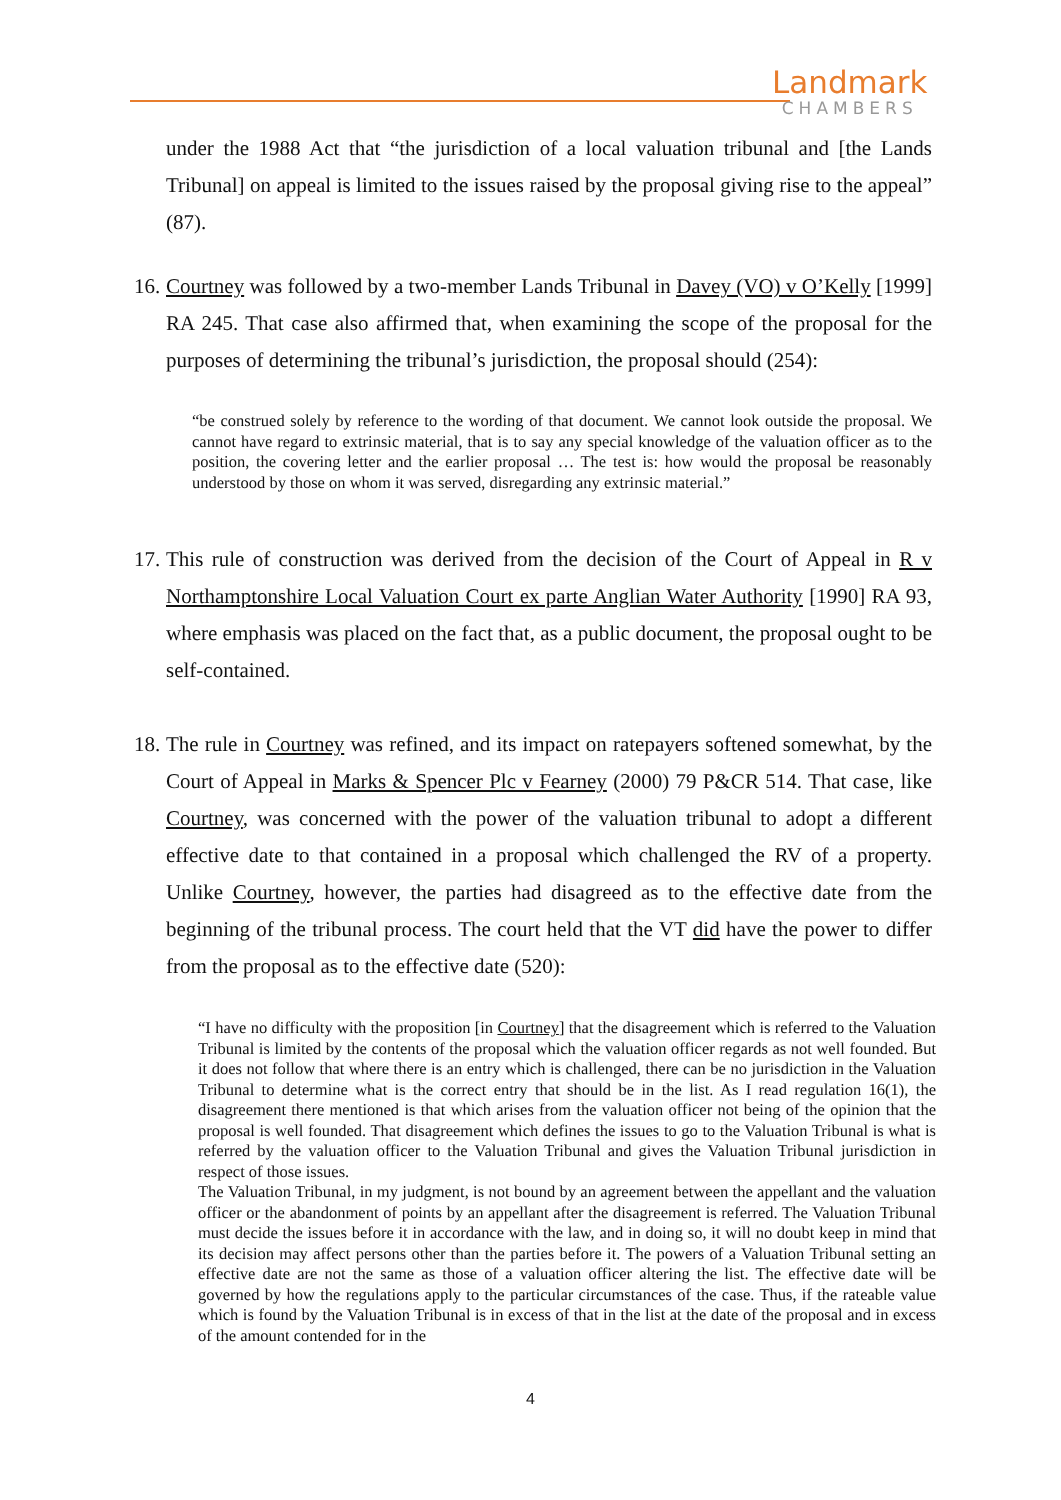Landmark
CHAMBERS
under the 1988 Act that “the jurisdiction of a local valuation tribunal and [the Lands Tribunal] on appeal is limited to the issues raised by the proposal giving rise to the appeal” (87).
16.
Courtney was followed by a two-member Lands Tribunal in Davey (VO) v O’Kelly [1999] RA 245. That case also affirmed that, when examining the scope of the proposal for the purposes of determining the tribunal’s jurisdiction, the proposal should (254):
“be construed solely by reference to the wording of that document. We cannot look outside the proposal. We cannot have regard to extrinsic material, that is to say any special knowledge of the valuation officer as to the position, the covering letter and the earlier proposal … The test is: how would the proposal be reasonably understood by those on whom it was served, disregarding any extrinsic material.”
17.
This rule of construction was derived from the decision of the Court of Appeal in R v Northamptonshire Local Valuation Court ex parte Anglian Water Authority [1990] RA 93, where emphasis was placed on the fact that, as a public document, the proposal ought to be self-contained.
18.
The rule in Courtney was refined, and its impact on ratepayers softened somewhat, by the Court of Appeal in Marks & Spencer Plc v Fearney (2000) 79 P&CR 514. That case, like Courtney, was concerned with the power of the valuation tribunal to adopt a different effective date to that contained in a proposal which challenged the RV of a property. Unlike Courtney, however, the parties had disagreed as to the effective date from the beginning of the tribunal process. The court held that the VT did have the power to differ from the proposal as to the effective date (520):
“I have no difficulty with the proposition [in Courtney] that the disagreement which is referred to the Valuation Tribunal is limited by the contents of the proposal which the valuation officer regards as not well founded. But it does not follow that where there is an entry which is challenged, there can be no jurisdiction in the Valuation Tribunal to determine what is the correct entry that should be in the list. As I read regulation 16(1), the disagreement there mentioned is that which arises from the valuation officer not being of the opinion that the proposal is well founded. That disagreement which defines the issues to go to the Valuation Tribunal is what is referred by the valuation officer to the Valuation Tribunal and gives the Valuation Tribunal jurisdiction in respect of those issues.
The Valuation Tribunal, in my judgment, is not bound by an agreement between the appellant and the valuation officer or the abandonment of points by an appellant after the disagreement is referred. The Valuation Tribunal must decide the issues before it in accordance with the law, and in doing so, it will no doubt keep in mind that its decision may affect persons other than the parties before it. The powers of a Valuation Tribunal setting an effective date are not the same as those of a valuation officer altering the list. The effective date will be governed by how the regulations apply to the particular circumstances of the case. Thus, if the rateable value which is found by the Valuation Tribunal is in excess of that in the list at the date of the proposal and in excess of the amount contended for in the
4